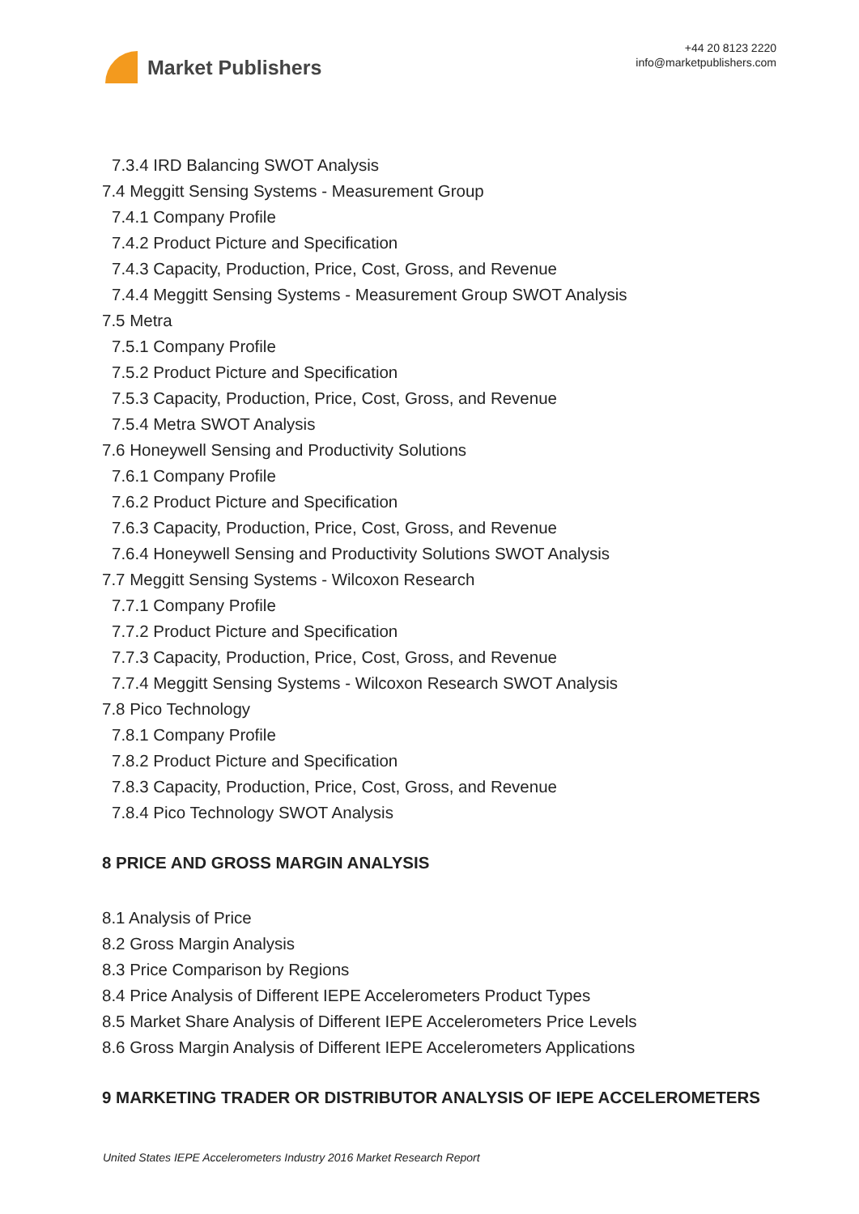Market Publishers
+44 20 8123 2220
info@marketpublishers.com
7.3.4 IRD Balancing SWOT Analysis
7.4 Meggitt Sensing Systems - Measurement Group
7.4.1 Company Profile
7.4.2 Product Picture and Specification
7.4.3 Capacity, Production, Price, Cost, Gross, and Revenue
7.4.4 Meggitt Sensing Systems - Measurement Group SWOT Analysis
7.5 Metra
7.5.1 Company Profile
7.5.2 Product Picture and Specification
7.5.3 Capacity, Production, Price, Cost, Gross, and Revenue
7.5.4 Metra SWOT Analysis
7.6 Honeywell Sensing and Productivity Solutions
7.6.1 Company Profile
7.6.2 Product Picture and Specification
7.6.3 Capacity, Production, Price, Cost, Gross, and Revenue
7.6.4 Honeywell Sensing and Productivity Solutions SWOT Analysis
7.7 Meggitt Sensing Systems - Wilcoxon Research
7.7.1 Company Profile
7.7.2 Product Picture and Specification
7.7.3 Capacity, Production, Price, Cost, Gross, and Revenue
7.7.4 Meggitt Sensing Systems - Wilcoxon Research SWOT Analysis
7.8 Pico Technology
7.8.1 Company Profile
7.8.2 Product Picture and Specification
7.8.3 Capacity, Production, Price, Cost, Gross, and Revenue
7.8.4 Pico Technology SWOT Analysis
8 PRICE AND GROSS MARGIN ANALYSIS
8.1 Analysis of Price
8.2 Gross Margin Analysis
8.3 Price Comparison by Regions
8.4 Price Analysis of Different IEPE Accelerometers Product Types
8.5 Market Share Analysis of Different IEPE Accelerometers Price Levels
8.6 Gross Margin Analysis of Different IEPE Accelerometers Applications
9 MARKETING TRADER OR DISTRIBUTOR ANALYSIS OF IEPE ACCELEROMETERS
United States IEPE Accelerometers Industry 2016 Market Research Report